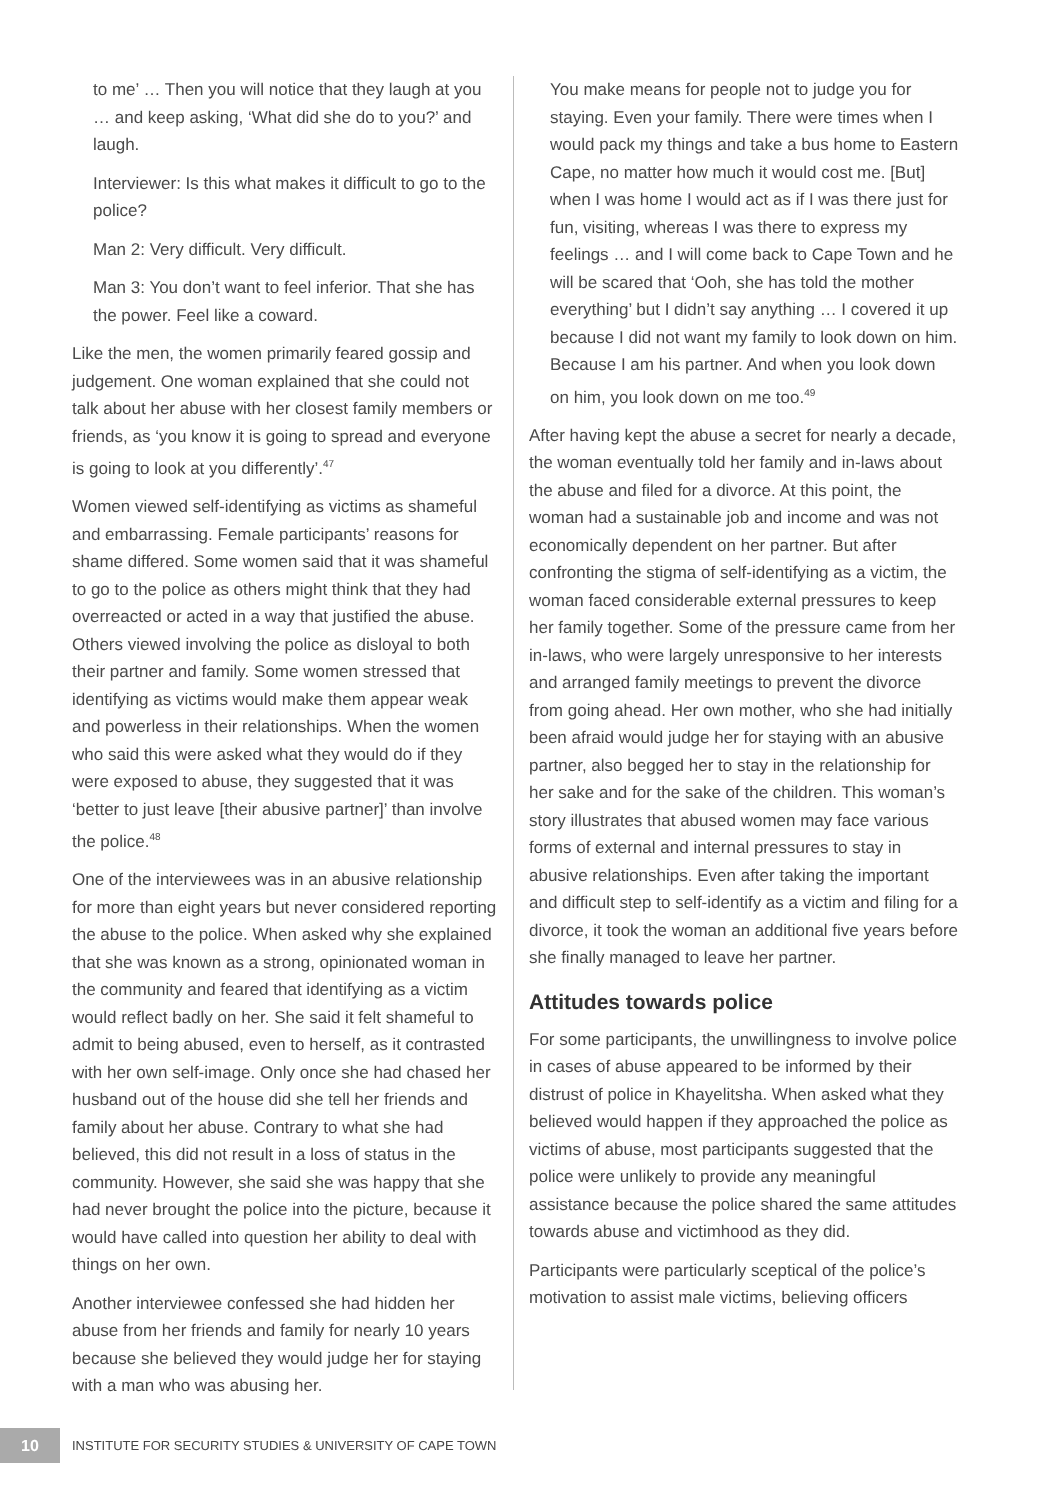to me’ … Then you will notice that they laugh at you … and keep asking, ‘What did she do to you?’ and laugh.
Interviewer: Is this what makes it difficult to go to the police?
Man 2: Very difficult. Very difficult.
Man 3: You don’t want to feel inferior. That she has the power. Feel like a coward.
Like the men, the women primarily feared gossip and judgement. One woman explained that she could not talk about her abuse with her closest family members or friends, as ‘you know it is going to spread and everyone is going to look at you differently’.<sup>47</sup>
Women viewed self-identifying as victims as shameful and embarrassing. Female participants’ reasons for shame differed. Some women said that it was shameful to go to the police as others might think that they had overreacted or acted in a way that justified the abuse. Others viewed involving the police as disloyal to both their partner and family. Some women stressed that identifying as victims would make them appear weak and powerless in their relationships. When the women who said this were asked what they would do if they were exposed to abuse, they suggested that it was ‘better to just leave [their abusive partner]’ than involve the police.<sup>48</sup>
One of the interviewees was in an abusive relationship for more than eight years but never considered reporting the abuse to the police. When asked why she explained that she was known as a strong, opinionated woman in the community and feared that identifying as a victim would reflect badly on her. She said it felt shameful to admit to being abused, even to herself, as it contrasted with her own self-image. Only once she had chased her husband out of the house did she tell her friends and family about her abuse. Contrary to what she had believed, this did not result in a loss of status in the community. However, she said she was happy that she had never brought the police into the picture, because it would have called into question her ability to deal with things on her own.
Another interviewee confessed she had hidden her abuse from her friends and family for nearly 10 years because she believed they would judge her for staying with a man who was abusing her.
You make means for people not to judge you for staying. Even your family. There were times when I would pack my things and take a bus home to Eastern Cape, no matter how much it would cost me. [But] when I was home I would act as if I was there just for fun, visiting, whereas I was there to express my feelings … and I will come back to Cape Town and he will be scared that ‘Ooh, she has told the mother everything’ but I didn’t say anything … I covered it up because I did not want my family to look down on him. Because I am his partner. And when you look down on him, you look down on me too.<sup>49</sup>
After having kept the abuse a secret for nearly a decade, the woman eventually told her family and in-laws about the abuse and filed for a divorce. At this point, the woman had a sustainable job and income and was not economically dependent on her partner. But after confronting the stigma of self-identifying as a victim, the woman faced considerable external pressures to keep her family together. Some of the pressure came from her in-laws, who were largely unresponsive to her interests and arranged family meetings to prevent the divorce from going ahead. Her own mother, who she had initially been afraid would judge her for staying with an abusive partner, also begged her to stay in the relationship for her sake and for the sake of the children. This woman’s story illustrates that abused women may face various forms of external and internal pressures to stay in abusive relationships. Even after taking the important and difficult step to self-identify as a victim and filing for a divorce, it took the woman an additional five years before she finally managed to leave her partner.
Attitudes towards police
For some participants, the unwillingness to involve police in cases of abuse appeared to be informed by their distrust of police in Khayelitsha. When asked what they believed would happen if they approached the police as victims of abuse, most participants suggested that the police were unlikely to provide any meaningful assistance because the police shared the same attitudes towards abuse and victimhood as they did.
Participants were particularly sceptical of the police’s motivation to assist male victims, believing officers
10
INSTITUTE FOR SECURITY STUDIES & UNIVERSITY OF CAPE TOWN